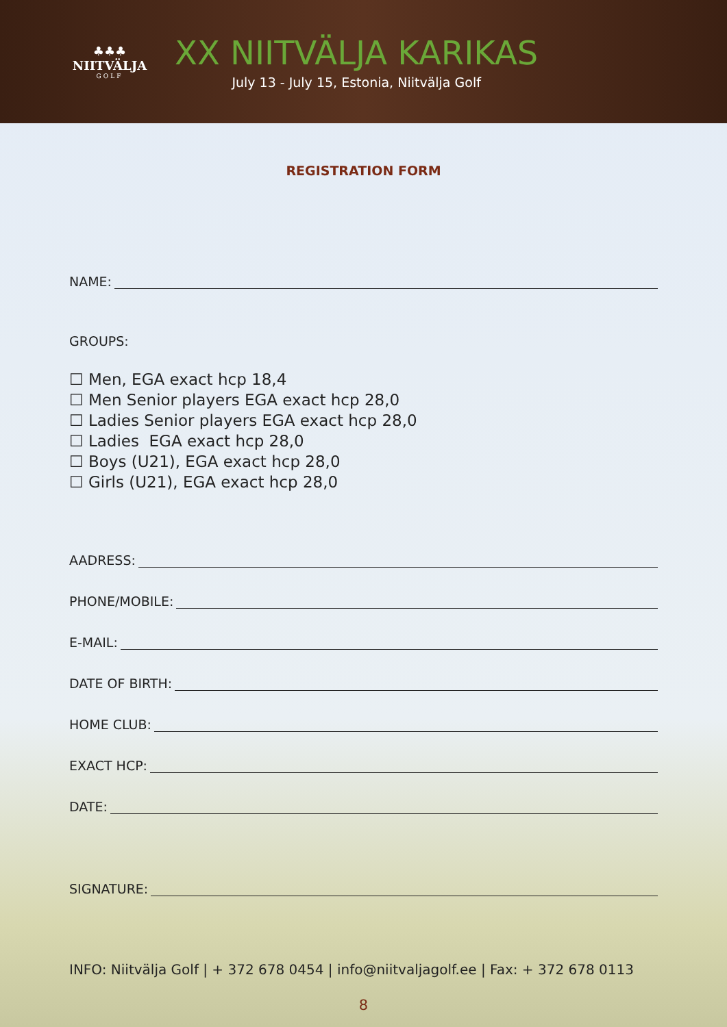♣♣♣
NIITVÄLJA
GOLF
XX NIITVÄLJA KARIKAS
July 13 - July 15, Estonia, Niitvälja Golf
REGISTRATION FORM
NAME:
GROUPS:
☐ Men, EGA exact hcp 18,4
☐ Men Senior players EGA exact hcp 28,0
☐ Ladies Senior players EGA exact hcp 28,0
☐ Ladies EGA exact hcp 28,0
☐ Boys (U21), EGA exact hcp 28,0
☐ Girls (U21), EGA exact hcp 28,0
AADRESS:
PHONE/MOBILE:
E-MAIL:
DATE OF BIRTH:
HOME CLUB:
EXACT HCP:
DATE:
SIGNATURE:
INFO: Niitvälja Golf | + 372 678 0454 | info@niitvaljagolf.ee | Fax: + 372 678 0113
8